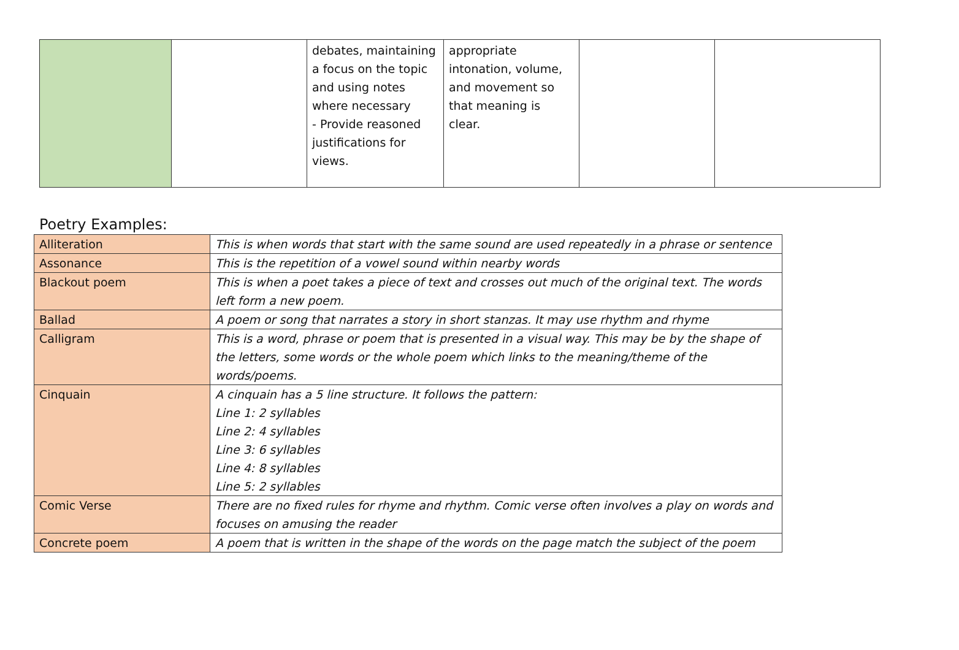| | | debates, maintaining a focus on the topic and using notes where necessary - Provide reasoned justifications for views. | appropriate intonation, volume, and movement so that meaning is clear. | | |
Poetry Examples:
| Alliteration | This is when words that start with the same sound are used repeatedly in a phrase or sentence |
| Assonance | This is the repetition of a vowel sound within nearby words |
| Blackout poem | This is when a poet takes a piece of text and crosses out much of the original text. The words left form a new poem. |
| Ballad | A poem or song that narrates a story in short stanzas. It may use rhythm and rhyme |
| Calligram | This is a word, phrase or poem that is presented in a visual way. This may be by the shape of the letters, some words or the whole poem which links to the meaning/theme of the words/poems. |
| Cinquain | A cinquain has a 5 line structure. It follows the pattern: Line 1: 2 syllables Line 2: 4 syllables Line 3: 6 syllables Line 4: 8 syllables Line 5: 2 syllables |
| Comic Verse | There are no fixed rules for rhyme and rhythm. Comic verse often involves a play on words and focuses on amusing the reader |
| Concrete poem | A poem that is written in the shape of the words on the page match the subject of the poem |